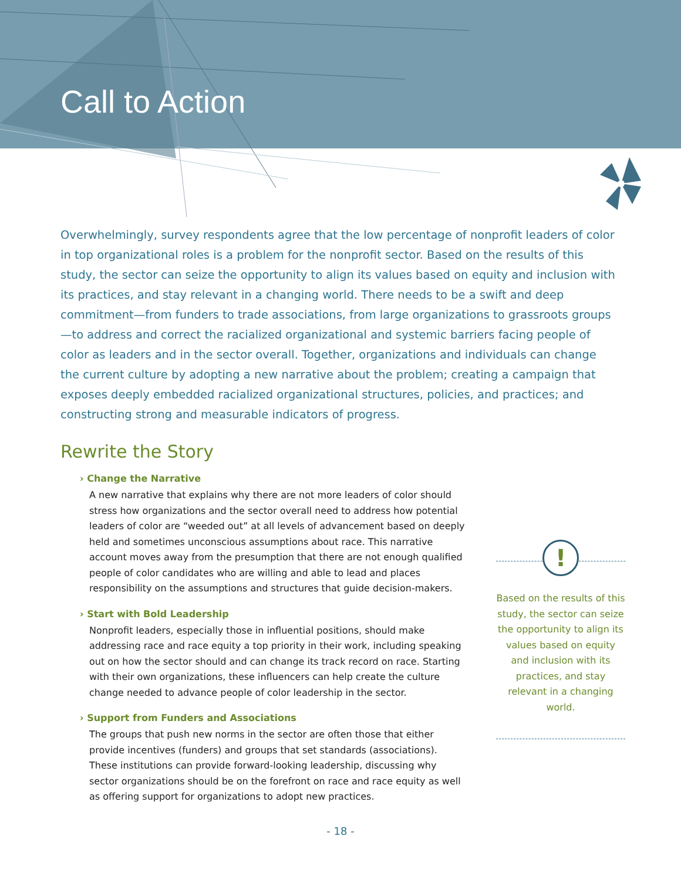Call to Action
Overwhelmingly, survey respondents agree that the low percentage of nonprofit leaders of color in top organizational roles is a problem for the nonprofit sector. Based on the results of this study, the sector can seize the opportunity to align its values based on equity and inclusion with its practices, and stay relevant in a changing world. There needs to be a swift and deep commitment—from funders to trade associations, from large organizations to grassroots groups—to address and correct the racialized organizational and systemic barriers facing people of color as leaders and in the sector overall. Together, organizations and individuals can change the current culture by adopting a new narrative about the problem; creating a campaign that exposes deeply embedded racialized organizational structures, policies, and practices; and constructing strong and measurable indicators of progress.
Rewrite the Story
› Change the Narrative
A new narrative that explains why there are not more leaders of color should stress how organizations and the sector overall need to address how potential leaders of color are “weeded out” at all levels of advancement based on deeply held and sometimes unconscious assumptions about race. This narrative account moves away from the presumption that there are not enough qualified people of color candidates who are willing and able to lead and places responsibility on the assumptions and structures that guide decision-makers.
› Start with Bold Leadership
Nonprofit leaders, especially those in influential positions, should make addressing race and race equity a top priority in their work, including speaking out on how the sector should and can change its track record on race. Starting with their own organizations, these influencers can help create the culture change needed to advance people of color leadership in the sector.
› Support from Funders and Associations
The groups that push new norms in the sector are often those that either provide incentives (funders) and groups that set standards (associations). These institutions can provide forward-looking leadership, discussing why sector organizations should be on the forefront on race and race equity as well as offering support for organizations to adopt new practices.
!
Based on the results of this study, the sector can seize the opportunity to align its values based on equity and inclusion with its practices, and stay relevant in a changing world.
- 18 -